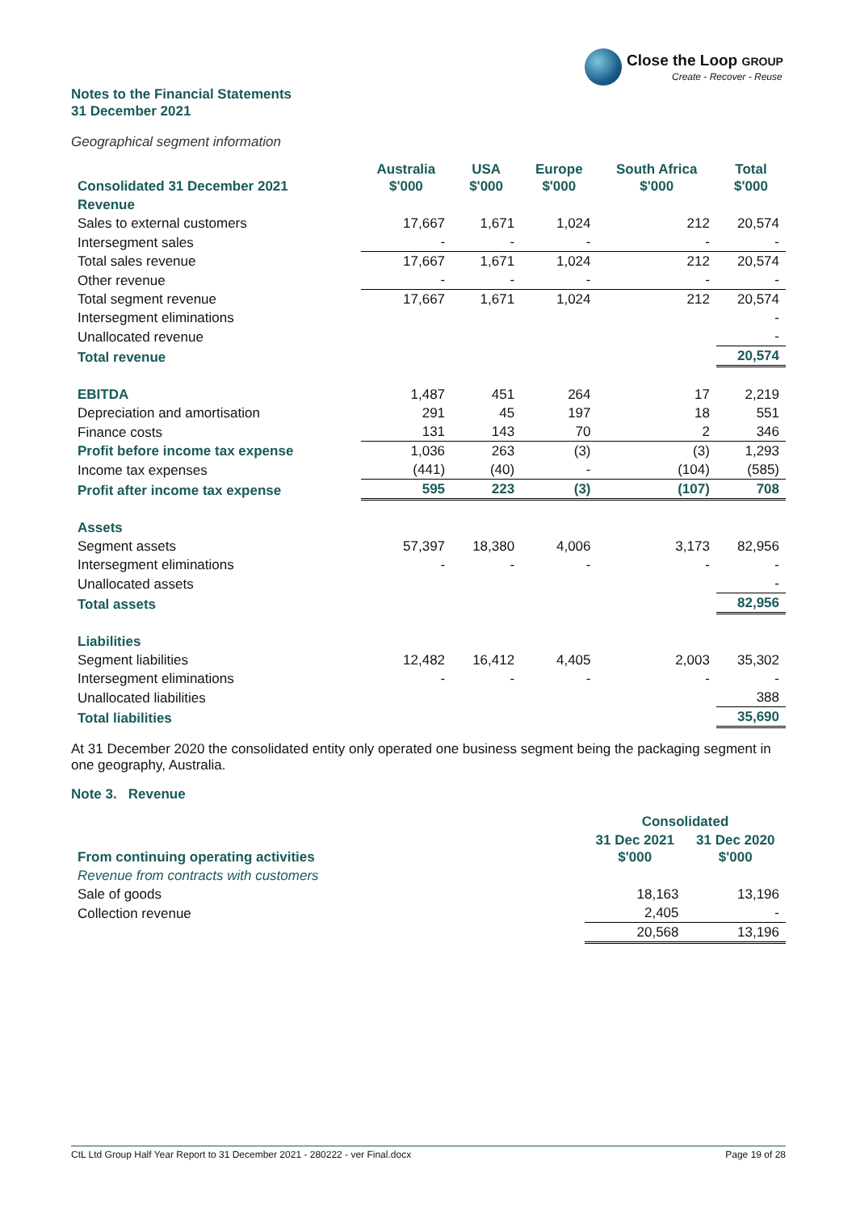Close the Loop GROUP
Create - Recover - Reuse
Notes to the Financial Statements
31 December 2021
Geographical segment information
| Consolidated 31 December 2021 | Australia $'000 | USA $'000 | Europe $'000 | South Africa $'000 | Total $'000 |
| --- | --- | --- | --- | --- | --- |
| Revenue | | | | | |
| Sales to external customers | 17,667 | 1,671 | 1,024 | 212 | 20,574 |
| Intersegment sales | - | - | - | - | - |
| Total sales revenue | 17,667 | 1,671 | 1,024 | 212 | 20,574 |
| Other revenue | - | - | - | - | - |
| Total segment revenue | 17,667 | 1,671 | 1,024 | 212 | 20,574 |
| Intersegment eliminations | | | | | - |
| Unallocated revenue | | | | | - |
| Total revenue | | | | | 20,574 |
| EBITDA | 1,487 | 451 | 264 | 17 | 2,219 |
| Depreciation and amortisation | 291 | 45 | 197 | 18 | 551 |
| Finance costs | 131 | 143 | 70 | 2 | 346 |
| Profit before income tax expense | 1,036 | 263 | (3) | (3) | 1,293 |
| Income tax expenses | (441) | (40) | - | (104) | (585) |
| Profit after income tax expense | 595 | 223 | (3) | (107) | 708 |
| Assets | | | | | |
| Segment assets | 57,397 | 18,380 | 4,006 | 3,173 | 82,956 |
| Intersegment eliminations | - | - | - | - | - |
| Unallocated assets | | | | | - |
| Total assets | | | | | 82,956 |
| Liabilities | | | | | |
| Segment liabilities | 12,482 | 16,412 | 4,405 | 2,003 | 35,302 |
| Intersegment eliminations | - | - | - | - | - |
| Unallocated liabilities | | | | | 388 |
| Total liabilities | | | | | 35,690 |
At 31 December 2020 the consolidated entity only operated one business segment being the packaging segment in one geography, Australia.
Note 3. Revenue
| | Consolidated | |
| From continuing operating activities | 31 Dec 2021 $'000 | 31 Dec 2020 $'000 |
| Revenue from contracts with customers | | |
| Sale of goods | 18,163 | 13,196 |
| Collection revenue | 2,405 | - |
| | 20,568 | 13,196 |
CtL Ltd Group Half Year Report to 31 December 2021 - 280222 - ver Final.docx Page 19 of 28